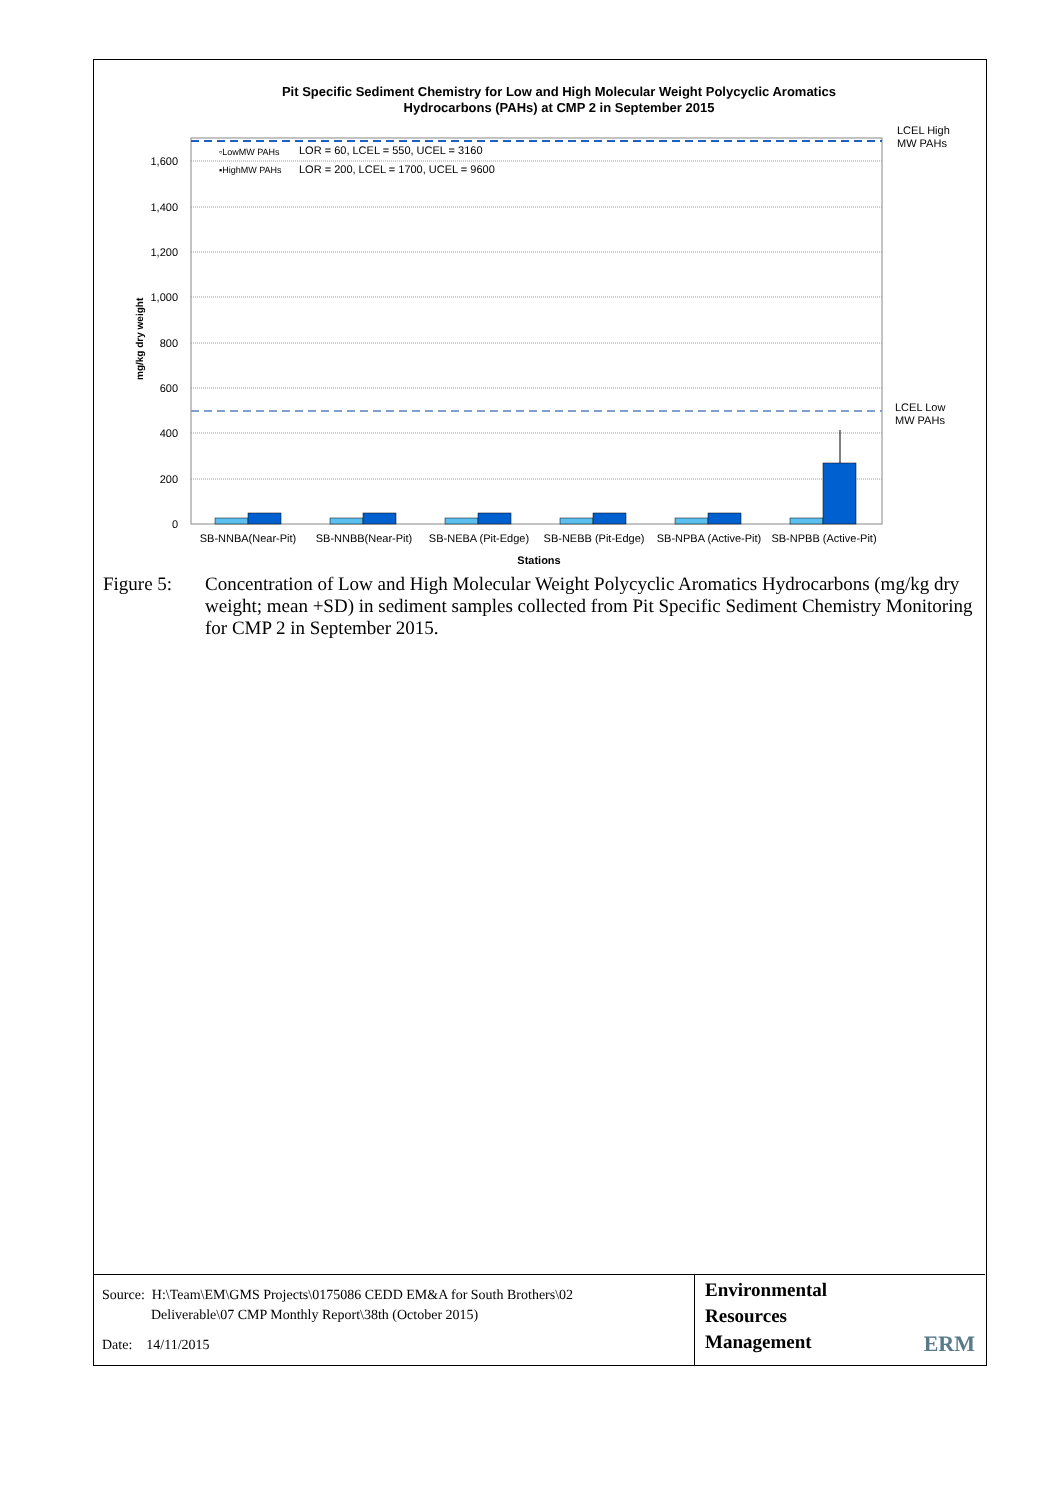Pit Specific Sediment Chemistry for Low and High Molecular Weight Polycyclic Aromatics
Hydrocarbons (PAHs) at CMP 2 in September 2015
0
200
400
600
800
1,000
1,200
1,400
1,600
mg/kg dry weight
▫LowMW PAHs
LOR = 60, LCEL = 550, UCEL = 3160
▪HighMW PAHs
LOR = 200, LCEL = 1700, UCEL = 9600
LCEL High
MW PAHs
LCEL Low
MW PAHs
SB-NNBA(Near-Pit)
SB-NNBB(Near-Pit)
SB-NEBA (Pit-Edge)
SB-NEBB (Pit-Edge)
SB-NPBA (Active-Pit)
SB-NPBB (Active-Pit)
Stations
Figure 5: Concentration of Low and High Molecular Weight Polycyclic Aromatics Hydrocarbons (mg/kg dry weight; mean +SD) in sediment samples collected from Pit Specific Sediment Chemistry Monitoring for CMP 2 in September 2015.
Source: H:\Team\EM\GMS Projects\0175086 CEDD EM&A for South Brothers\02
Deliverable\07 CMP Monthly Report\38th (October 2015)
Date: 14/11/2015
Environmental
Resources
Management
ERM